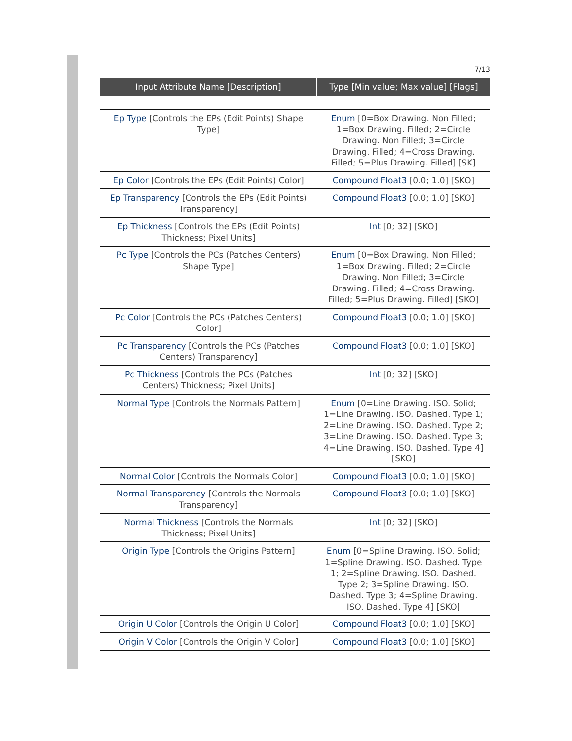7/13
| Input Attribute Name [Description] | Type [Min value; Max value] [Flags] |
| --- | --- |
| Ep Type [Controls the EPs (Edit Points) Shape Type] | Enum [0=Box Drawing. Non Filled; 1=Box Drawing. Filled; 2=Circle Drawing. Non Filled; 3=Circle Drawing. Filled; 4=Cross Drawing. Filled; 5=Plus Drawing. Filled] [SK] |
| Ep Color [Controls the EPs (Edit Points) Color] | Compound Float3 [0.0; 1.0] [SKO] |
| Ep Transparency [Controls the EPs (Edit Points) Transparency] | Compound Float3 [0.0; 1.0] [SKO] |
| Ep Thickness [Controls the EPs (Edit Points) Thickness; Pixel Units] | Int [0; 32] [SKO] |
| Pc Type [Controls the PCs (Patches Centers) Shape Type] | Enum [0=Box Drawing. Non Filled; 1=Box Drawing. Filled; 2=Circle Drawing. Non Filled; 3=Circle Drawing. Filled; 4=Cross Drawing. Filled; 5=Plus Drawing. Filled] [SKO] |
| Pc Color [Controls the PCs (Patches Centers) Color] | Compound Float3 [0.0; 1.0] [SKO] |
| Pc Transparency [Controls the PCs (Patches Centers) Transparency] | Compound Float3 [0.0; 1.0] [SKO] |
| Pc Thickness [Controls the PCs (Patches Centers) Thickness; Pixel Units] | Int [0; 32] [SKO] |
| Normal Type [Controls the Normals Pattern] | Enum [0=Line Drawing. ISO. Solid; 1=Line Drawing. ISO. Dashed. Type 1; 2=Line Drawing. ISO. Dashed. Type 2; 3=Line Drawing. ISO. Dashed. Type 3; 4=Line Drawing. ISO. Dashed. Type 4] [SKO] |
| Normal Color [Controls the Normals Color] | Compound Float3 [0.0; 1.0] [SKO] |
| Normal Transparency [Controls the Normals Transparency] | Compound Float3 [0.0; 1.0] [SKO] |
| Normal Thickness [Controls the Normals Thickness; Pixel Units] | Int [0; 32] [SKO] |
| Origin Type [Controls the Origins Pattern] | Enum [0=Spline Drawing. ISO. Solid; 1=Spline Drawing. ISO. Dashed. Type 1; 2=Spline Drawing. ISO. Dashed. Type 2; 3=Spline Drawing. ISO. Dashed. Type 3; 4=Spline Drawing. ISO. Dashed. Type 4] [SKO] |
| Origin U Color [Controls the Origin U Color] | Compound Float3 [0.0; 1.0] [SKO] |
| Origin V Color [Controls the Origin V Color] | Compound Float3 [0.0; 1.0] [SKO] |